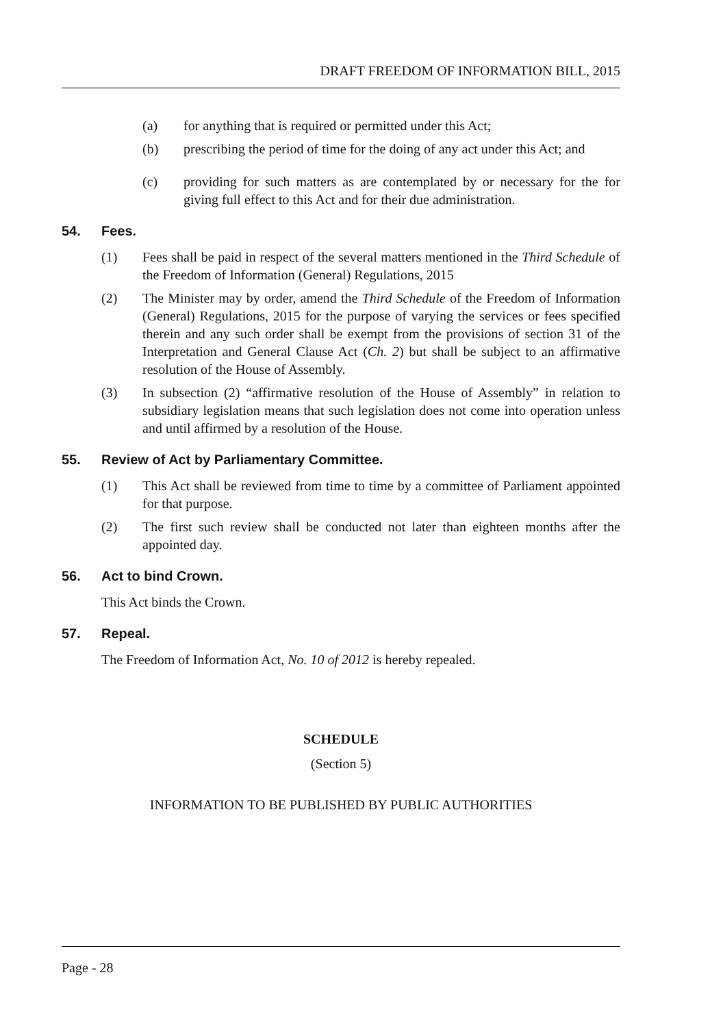DRAFT FREEDOM OF INFORMATION BILL, 2015
(a) for anything that is required or permitted under this Act;
(b) prescribing the period of time for the doing of any act under this Act; and
(c) providing for such matters as are contemplated by or necessary for the for giving full effect to this Act and for their due administration.
54. Fees.
(1) Fees shall be paid in respect of the several matters mentioned in the Third Schedule of the Freedom of Information (General) Regulations, 2015
(2) The Minister may by order, amend the Third Schedule of the Freedom of Information (General) Regulations, 2015 for the purpose of varying the services or fees specified therein and any such order shall be exempt from the provisions of section 31 of the Interpretation and General Clause Act (Ch. 2) but shall be subject to an affirmative resolution of the House of Assembly.
(3) In subsection (2) “affirmative resolution of the House of Assembly” in relation to subsidiary legislation means that such legislation does not come into operation unless and until affirmed by a resolution of the House.
55. Review of Act by Parliamentary Committee.
(1) This Act shall be reviewed from time to time by a committee of Parliament appointed for that purpose.
(2) The first such review shall be conducted not later than eighteen months after the appointed day.
56. Act to bind Crown.
This Act binds the Crown.
57. Repeal.
The Freedom of Information Act, No. 10 of 2012 is hereby repealed.
SCHEDULE
(Section 5)
INFORMATION TO BE PUBLISHED BY PUBLIC AUTHORITIES
Page - 28